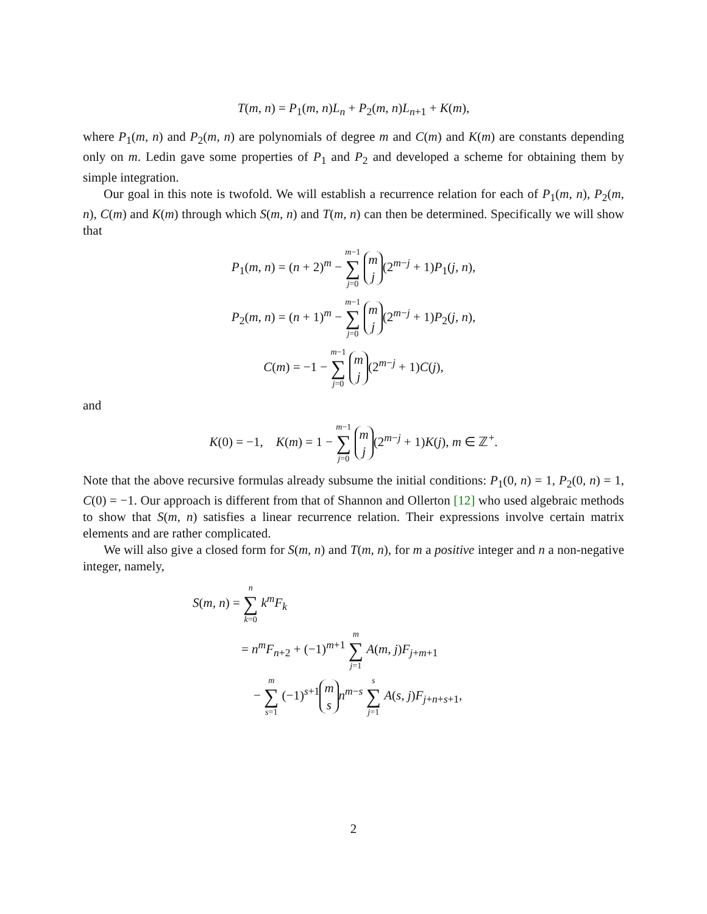T(m, n) = P<sub>1</sub>(m, n)L<sub>n</sub> + P<sub>2</sub>(m, n)L<sub>n+1</sub> + K(m),
where P<sub>1</sub>(m, n) and P<sub>2</sub>(m, n) are polynomials of degree m and C(m) and K(m) are constants depending only on m. Ledin gave some properties of P<sub>1</sub> and P<sub>2</sub> and developed a scheme for obtaining them by simple integration.
Our goal in this note is twofold. We will establish a recurrence relation for each of P<sub>1</sub>(m, n), P<sub>2</sub>(m, n), C(m) and K(m) through which S(m, n) and T(m, n) can then be determined. Specifically we will show that
P<sub>1</sub>(m, n) = (n + 2)<sup>m</sup> − m−1 ∑ j=0 m j (2<sup>m−j</sup> + 1)P<sub>1</sub>(j, n),
P<sub>2</sub>(m, n) = (n + 1)<sup>m</sup> − m−1 ∑ j=0 m j (2<sup>m−j</sup> + 1)P<sub>2</sub>(j, n),
C(m) = −1 − m−1 ∑ j=0 m j (2<sup>m−j</sup> + 1)C(j),
and
K(0) = −1, K(m) = 1 − m−1 ∑ j=0 m j (2<sup>m−j</sup> + 1)K(j), m ∈ ℤ<sup>+</sup>.
Note that the above recursive formulas already subsume the initial conditions: P<sub>1</sub>(0, n) = 1, P<sub>2</sub>(0, n) = 1, C(0) = −1. Our approach is different from that of Shannon and Ollerton [12] who used algebraic methods to show that S(m, n) satisfies a linear recurrence relation. Their expressions involve certain matrix elements and are rather complicated.
We will also give a closed form for S(m, n) and T(m, n), for m a positive integer and n a non-negative integer, namely,
S(m, n) = n ∑ k=0 k<sup>m</sup>F<sub>k</sub>
= n<sup>m</sup>F<sub>n+2</sub> + (−1)<sup>m+1</sup> m ∑ j=1 A(m, j)F<sub>j+m+1</sub>
− m ∑ s=1 (−1)<sup>s+1</sup> m s n<sup>m−s</sup> s ∑ j=1 A(s, j)F<sub>j+n+s+1</sub>,
2